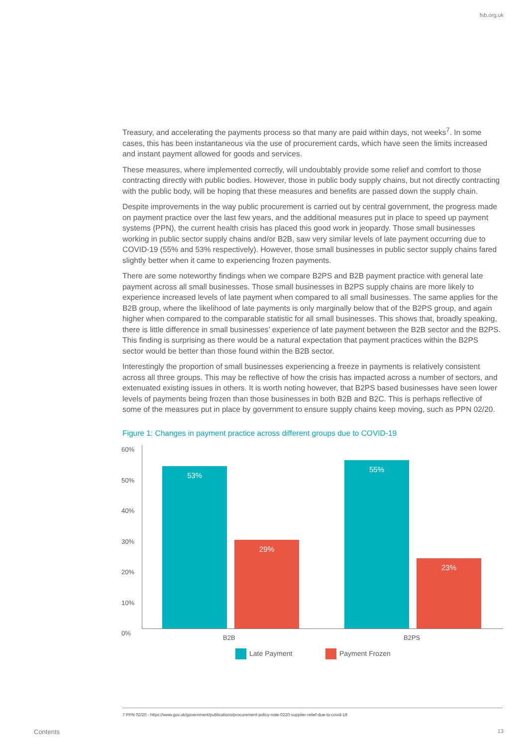fsb.org.uk
Treasury, and accelerating the payments process so that many are paid within days, not weeks<sup>7</sup>. In some cases, this has been instantaneous via the use of procurement cards, which have seen the limits increased and instant payment allowed for goods and services.
These measures, where implemented correctly, will undoubtably provide some relief and comfort to those contracting directly with public bodies. However, those in public body supply chains, but not directly contracting with the public body, will be hoping that these measures and benefits are passed down the supply chain.
Despite improvements in the way public procurement is carried out by central government, the progress made on payment practice over the last few years, and the additional measures put in place to speed up payment systems (PPN), the current health crisis has placed this good work in jeopardy. Those small businesses working in public sector supply chains and/or B2B, saw very similar levels of late payment occurring due to COVID-19 (55% and 53% respectively). However, those small businesses in public sector supply chains fared slightly better when it came to experiencing frozen payments.
There are some noteworthy findings when we compare B2PS and B2B payment practice with general late payment across all small businesses. Those small businesses in B2PS supply chains are more likely to experience increased levels of late payment when compared to all small businesses. The same applies for the B2B group, where the likelihood of late payments is only marginally below that of the B2PS group, and again higher when compared to the comparable statistic for all small businesses. This shows that, broadly speaking, there is little difference in small businesses’ experience of late payment between the B2B sector and the B2PS. This finding is surprising as there would be a natural expectation that payment practices within the B2PS sector would be better than those found within the B2B sector.
Interestingly the proportion of small businesses experiencing a freeze in payments is relatively consistent across all three groups. This may be reflective of how the crisis has impacted across a number of sectors, and extenuated existing issues in others. It is worth noting however, that B2PS based businesses have seen lower levels of payments being frozen than those businesses in both B2B and B2C. This is perhaps reflective of some of the measures put in place by government to ensure supply chains keep moving, such as PPN 02/20.
Figure 1: Changes in payment practice across different groups due to COVID-19
60%
50%
40%
30%
20%
10%
0%
53% 29% 55% 23%
B2B B2PS
Late Payment Payment Frozen
7 PPN 02/20 - https://www.gov.uk/government/publications/procurement-policy-note-0220-supplier-relief-due-to-covid-19
Contents 13